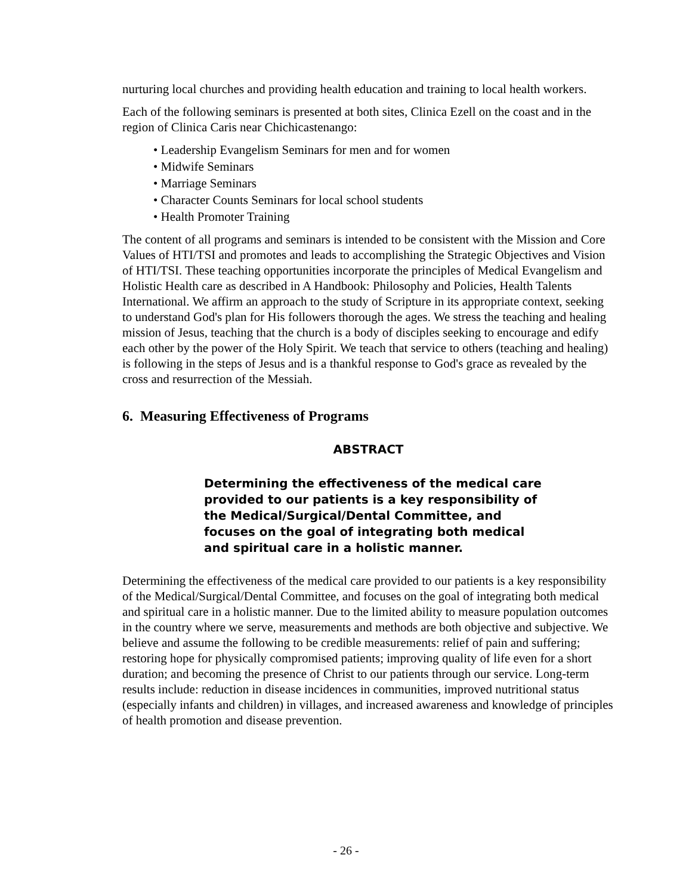nurturing local churches and providing health education and training to local health workers.
Each of the following seminars is presented at both sites, Clinica Ezell on the coast and in the region of Clinica Caris near Chichicastenango:
• Leadership Evangelism Seminars for men and for women
• Midwife Seminars
• Marriage Seminars
• Character Counts Seminars for local school students
• Health Promoter Training
The content of all programs and seminars is intended to be consistent with the Mission and Core Values of HTI/TSI and promotes and leads to accomplishing the Strategic Objectives and Vision of HTI/TSI. These teaching opportunities incorporate the principles of Medical Evangelism and Holistic Health care as described in A Handbook: Philosophy and Policies, Health Talents International. We affirm an approach to the study of Scripture in its appropriate context, seeking to understand God's plan for His followers thorough the ages. We stress the teaching and healing mission of Jesus, teaching that the church is a body of disciples seeking to encourage and edify each other by the power of the Holy Spirit. We teach that service to others (teaching and healing) is following in the steps of Jesus and is a thankful response to God's grace as revealed by the cross and resurrection of the Messiah.
6. Measuring Effectiveness of Programs
ABSTRACT
Determining the effectiveness of the medical care provided to our patients is a key responsibility of the Medical/Surgical/Dental Committee, and focuses on the goal of integrating both medical and spiritual care in a holistic manner.
Determining the effectiveness of the medical care provided to our patients is a key responsibility of the Medical/Surgical/Dental Committee, and focuses on the goal of integrating both medical and spiritual care in a holistic manner. Due to the limited ability to measure population outcomes in the country where we serve, measurements and methods are both objective and subjective. We believe and assume the following to be credible measurements: relief of pain and suffering; restoring hope for physically compromised patients; improving quality of life even for a short duration; and becoming the presence of Christ to our patients through our service. Long-term results include: reduction in disease incidences in communities, improved nutritional status (especially infants and children) in villages, and increased awareness and knowledge of principles of health promotion and disease prevention.
- 26 -